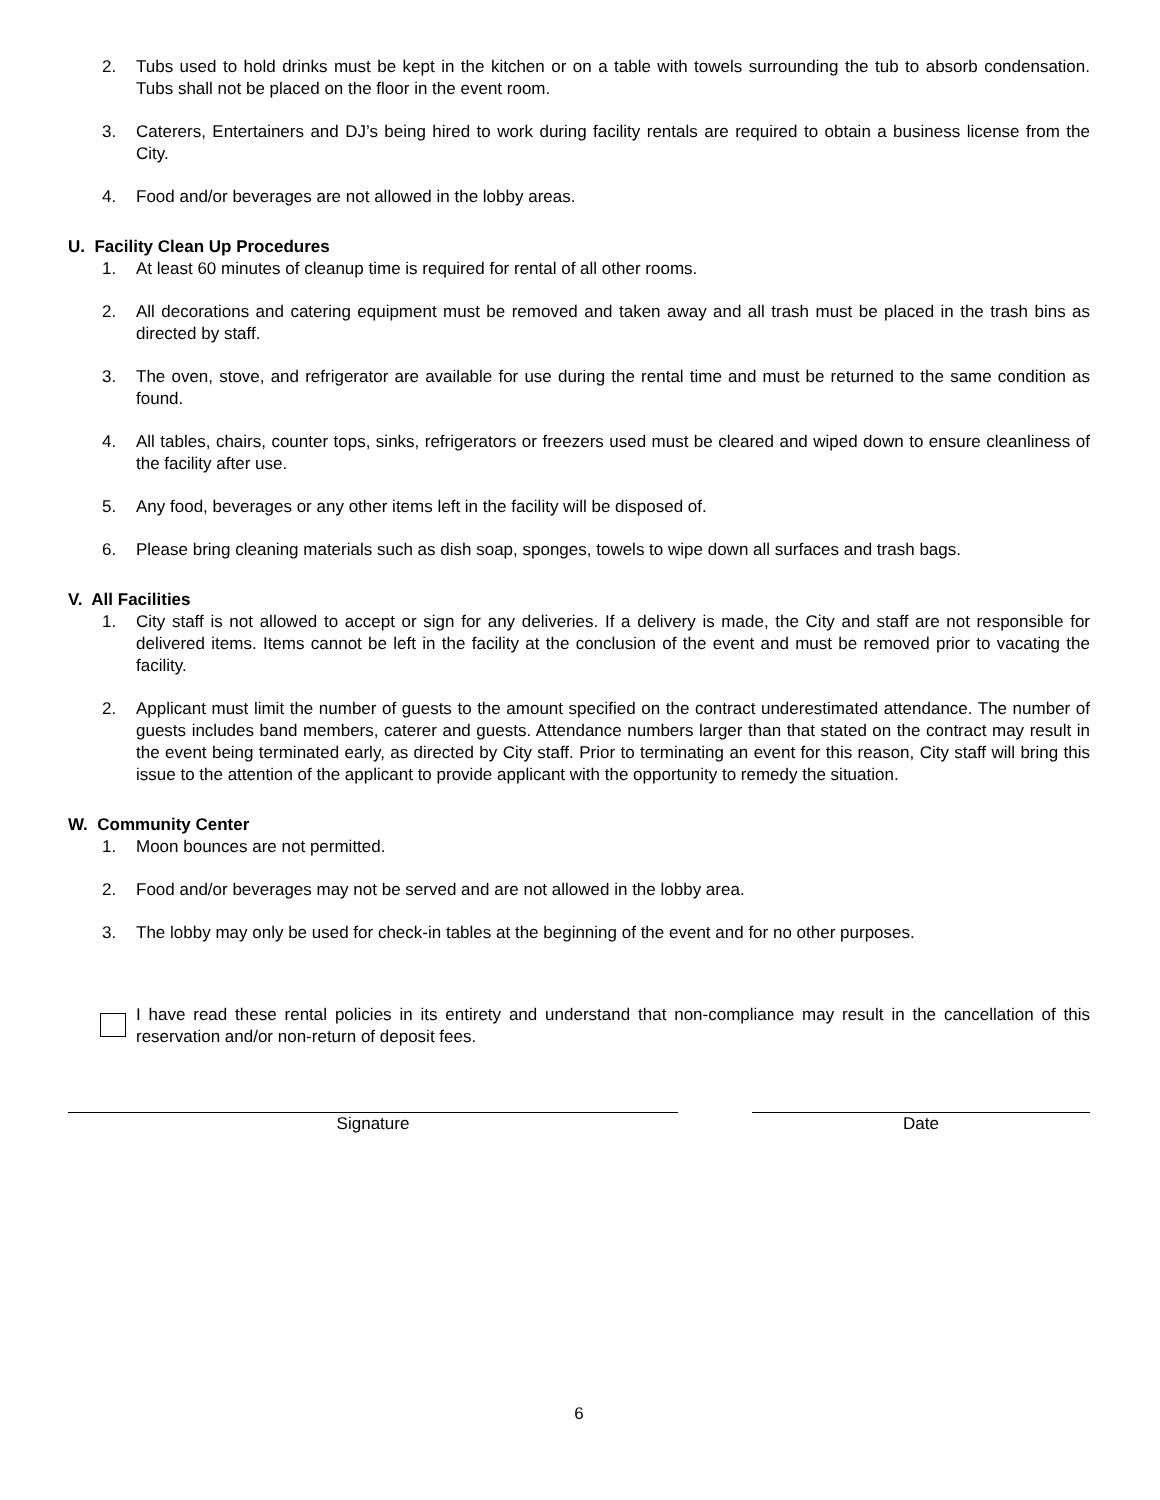2. Tubs used to hold drinks must be kept in the kitchen or on a table with towels surrounding the tub to absorb condensation. Tubs shall not be placed on the floor in the event room.
3. Caterers, Entertainers and DJ’s being hired to work during facility rentals are required to obtain a business license from the City.
4. Food and/or beverages are not allowed in the lobby areas.
U. Facility Clean Up Procedures
1. At least 60 minutes of cleanup time is required for rental of all other rooms.
2. All decorations and catering equipment must be removed and taken away and all trash must be placed in the trash bins as directed by staff.
3. The oven, stove, and refrigerator are available for use during the rental time and must be returned to the same condition as found.
4. All tables, chairs, counter tops, sinks, refrigerators or freezers used must be cleared and wiped down to ensure cleanliness of the facility after use.
5. Any food, beverages or any other items left in the facility will be disposed of.
6. Please bring cleaning materials such as dish soap, sponges, towels to wipe down all surfaces and trash bags.
V. All Facilities
1. City staff is not allowed to accept or sign for any deliveries. If a delivery is made, the City and staff are not responsible for delivered items. Items cannot be left in the facility at the conclusion of the event and must be removed prior to vacating the facility.
2. Applicant must limit the number of guests to the amount specified on the contract underestimated attendance. The number of guests includes band members, caterer and guests. Attendance numbers larger than that stated on the contract may result in the event being terminated early, as directed by City staff. Prior to terminating an event for this reason, City staff will bring this issue to the attention of the applicant to provide applicant with the opportunity to remedy the situation.
W. Community Center
1. Moon bounces are not permitted.
2. Food and/or beverages may not be served and are not allowed in the lobby area.
3. The lobby may only be used for check-in tables at the beginning of the event and for no other purposes.
I have read these rental policies in its entirety and understand that non-compliance may result in the cancellation of this reservation and/or non-return of deposit fees.
Signature Date
6